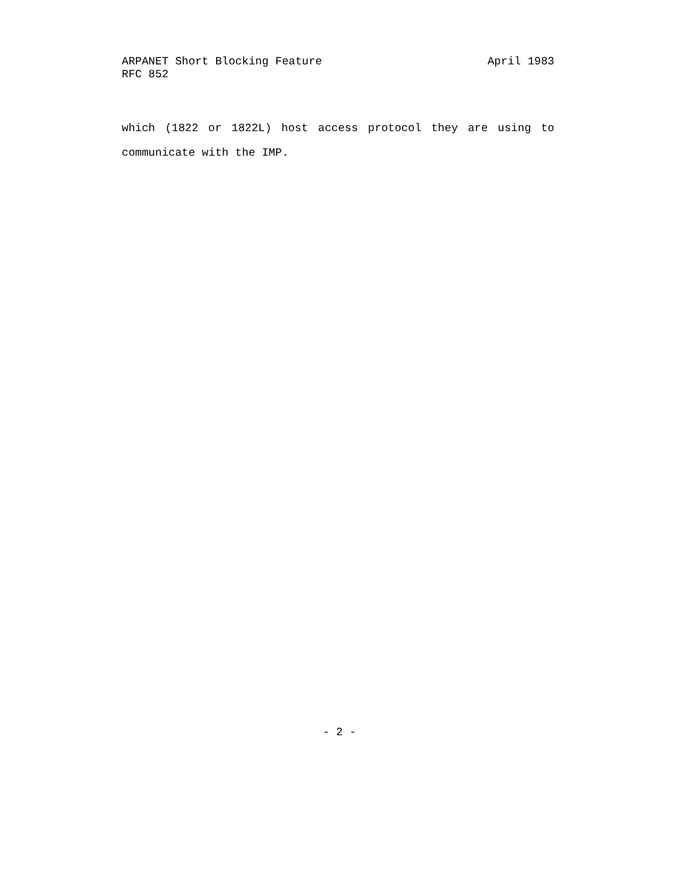ARPANET Short Blocking Feature April 1983
RFC 852
which (1822 or 1822L) host access protocol they are using to
communicate with the IMP.
- 2 -